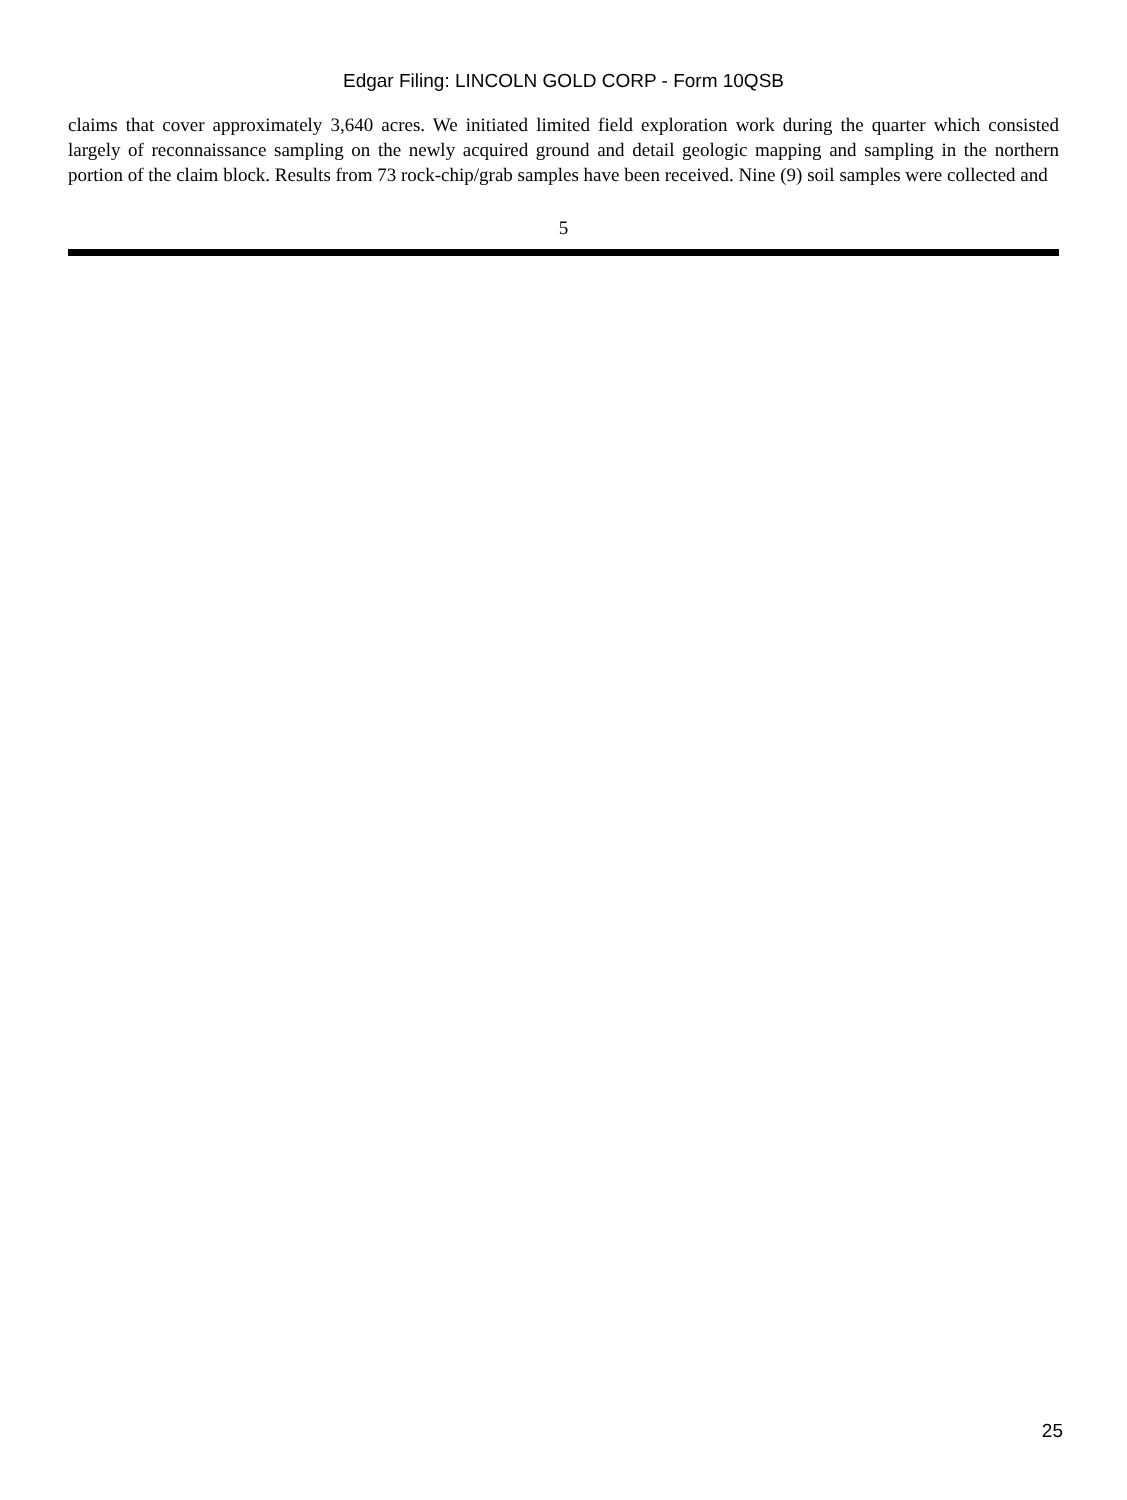Edgar Filing: LINCOLN GOLD CORP - Form 10QSB
claims that cover approximately 3,640 acres. We initiated limited field exploration work during the quarter which consisted largely of reconnaissance sampling on the newly acquired ground and detail geologic mapping and sampling in the northern portion of the claim block. Results from 73 rock-chip/grab samples have been received. Nine (9) soil samples were collected and
5
25